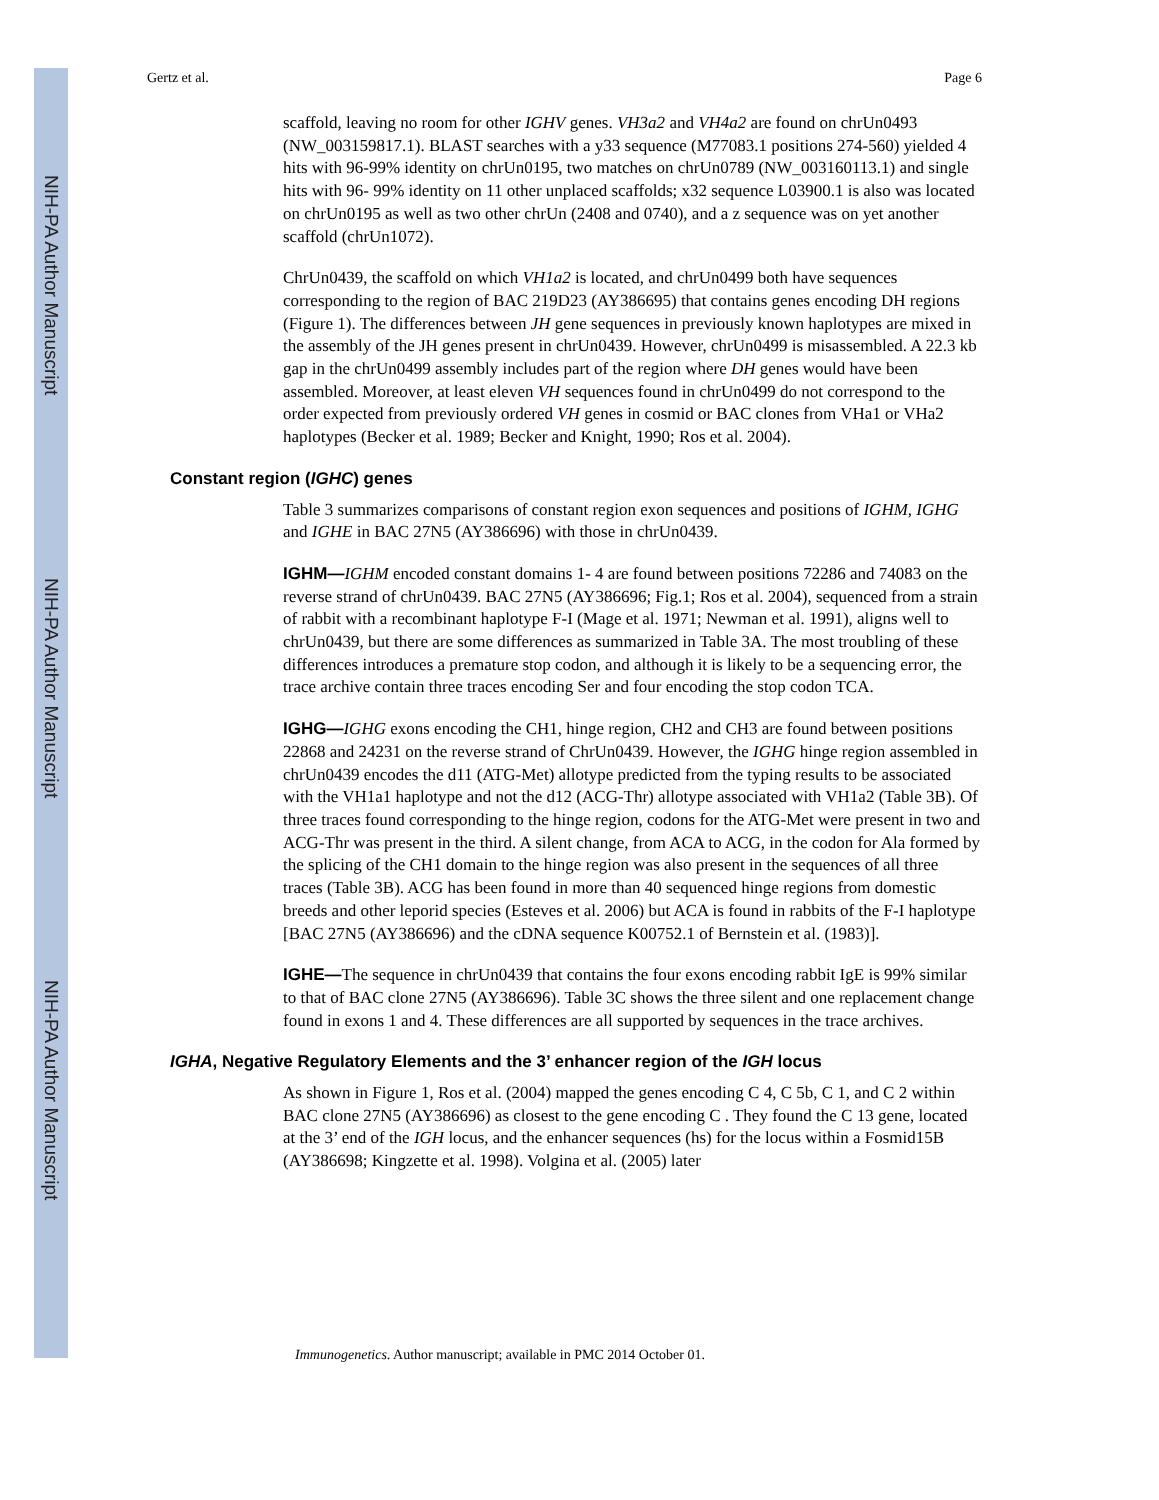NIH-PA Author Manuscript
NIH-PA Author Manuscript
NIH-PA Author Manuscript
Gertz et al. Page 6
scaffold, leaving no room for other IGHV genes. VH3a2 and VH4a2 are found on chrUn0493 (NW_003159817.1). BLAST searches with a y33 sequence (M77083.1 positions 274-560) yielded 4 hits with 96-99% identity on chrUn0195, two matches on chrUn0789 (NW_003160113.1) and single hits with 96- 99% identity on 11 other unplaced scaffolds; x32 sequence L03900.1 is also was located on chrUn0195 as well as two other chrUn (2408 and 0740), and a z sequence was on yet another scaffold (chrUn1072).
ChrUn0439, the scaffold on which VH1a2 is located, and chrUn0499 both have sequences corresponding to the region of BAC 219D23 (AY386695) that contains genes encoding DH regions (Figure 1). The differences between JH gene sequences in previously known haplotypes are mixed in the assembly of the JH genes present in chrUn0439. However, chrUn0499 is misassembled. A 22.3 kb gap in the chrUn0499 assembly includes part of the region where DH genes would have been assembled. Moreover, at least eleven VH sequences found in chrUn0499 do not correspond to the order expected from previously ordered VH genes in cosmid or BAC clones from VHa1 or VHa2 haplotypes (Becker et al. 1989; Becker and Knight, 1990; Ros et al. 2004).
Constant region (IGHC) genes
Table 3 summarizes comparisons of constant region exon sequences and positions of IGHM, IGHG and IGHE in BAC 27N5 (AY386696) with those in chrUn0439.
IGHM—IGHM encoded constant domains 1- 4 are found between positions 72286 and 74083 on the reverse strand of chrUn0439. BAC 27N5 (AY386696; Fig.1; Ros et al. 2004), sequenced from a strain of rabbit with a recombinant haplotype F-I (Mage et al. 1971; Newman et al. 1991), aligns well to chrUn0439, but there are some differences as summarized in Table 3A. The most troubling of these differences introduces a premature stop codon, and although it is likely to be a sequencing error, the trace archive contain three traces encoding Ser and four encoding the stop codon TCA.
IGHG—IGHG exons encoding the CH1, hinge region, CH2 and CH3 are found between positions 22868 and 24231 on the reverse strand of ChrUn0439. However, the IGHG hinge region assembled in chrUn0439 encodes the d11 (ATG-Met) allotype predicted from the typing results to be associated with the VH1a1 haplotype and not the d12 (ACG-Thr) allotype associated with VH1a2 (Table 3B). Of three traces found corresponding to the hinge region, codons for the ATG-Met were present in two and ACG-Thr was present in the third. A silent change, from ACA to ACG, in the codon for Ala formed by the splicing of the CH1 domain to the hinge region was also present in the sequences of all three traces (Table 3B). ACG has been found in more than 40 sequenced hinge regions from domestic breeds and other leporid species (Esteves et al. 2006) but ACA is found in rabbits of the F-I haplotype [BAC 27N5 (AY386696) and the cDNA sequence K00752.1 of Bernstein et al. (1983)].
IGHE—The sequence in chrUn0439 that contains the four exons encoding rabbit IgE is 99% similar to that of BAC clone 27N5 (AY386696). Table 3C shows the three silent and one replacement change found in exons 1 and 4. These differences are all supported by sequences in the trace archives.
IGHA, Negative Regulatory Elements and the 3’ enhancer region of the IGH locus
As shown in Figure 1, Ros et al. (2004) mapped the genes encoding C 4, C 5b, C 1, and C 2 within BAC clone 27N5 (AY386696) as closest to the gene encoding C . They found the C 13 gene, located at the 3’ end of the IGH locus, and the enhancer sequences (hs) for the locus within a Fosmid15B (AY386698; Kingzette et al. 1998). Volgina et al. (2005) later
Immunogenetics. Author manuscript; available in PMC 2014 October 01.